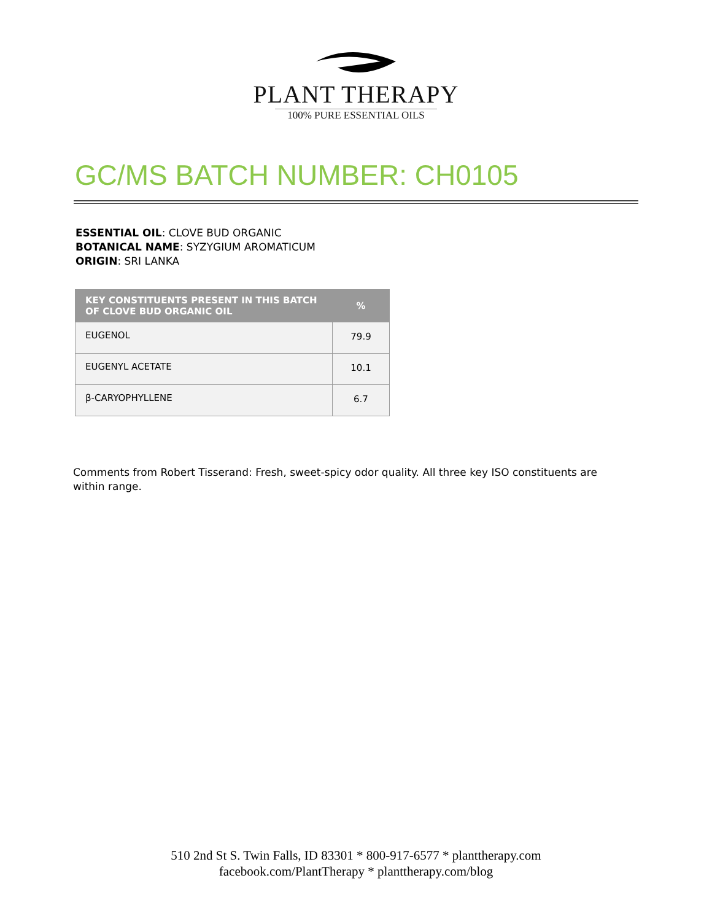PLANT THERAPY
100% PURE ESSENTIAL OILS
GC/MS BATCH NUMBER: CH0105
ESSENTIAL OIL: CLOVE BUD ORGANIC
BOTANICAL NAME: SYZYGIUM AROMATICUM
ORIGIN: SRI LANKA
| KEY CONSTITUENTS PRESENT IN THIS BATCH OF CLOVE BUD ORGANIC OIL | % |
| --- | --- |
| EUGENOL | 79.9 |
| EUGENYL ACETATE | 10.1 |
| β-CARYOPHYLLENE | 6.7 |
Comments from Robert Tisserand: Fresh, sweet-spicy odor quality. All three key ISO constituents are within range.
510 2nd St S. Twin Falls, ID 83301 * 800-917-6577 * planttherapy.com
facebook.com/PlantTherapy * planttherapy.com/blog